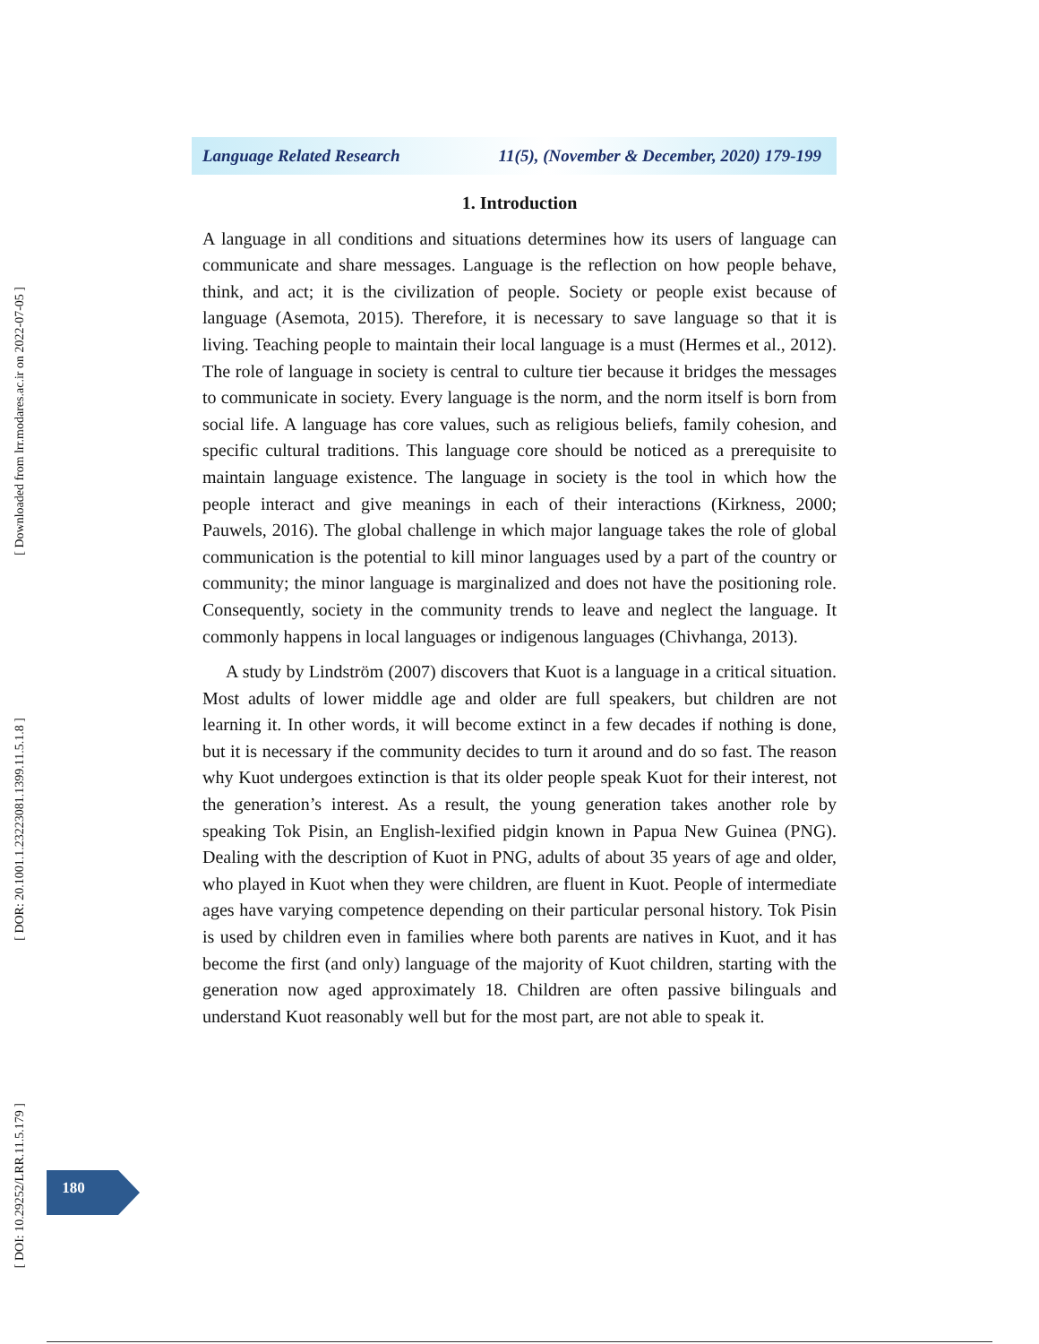[ Downloaded from lrr.modares.ac.ir on 2022-07-05 ]
[ DOR: 20.1001.1.23223081.1399.11.5.1.8 ]
[ DOI: 10.29252/LRR.11.5.179 ]
Language Related Research 11(5), (November & December, 2020) 179-199
1. Introduction
A language in all conditions and situations determines how its users of language can communicate and share messages. Language is the reflection on how people behave, think, and act; it is the civilization of people. Society or people exist because of language (Asemota, 2015). Therefore, it is necessary to save language so that it is living. Teaching people to maintain their local language is a must (Hermes et al., 2012). The role of language in society is central to culture tier because it bridges the messages to communicate in society. Every language is the norm, and the norm itself is born from social life. A language has core values, such as religious beliefs, family cohesion, and specific cultural traditions. This language core should be noticed as a prerequisite to maintain language existence. The language in society is the tool in which how the people interact and give meanings in each of their interactions (Kirkness, 2000; Pauwels, 2016). The global challenge in which major language takes the role of global communication is the potential to kill minor languages used by a part of the country or community; the minor language is marginalized and does not have the positioning role. Consequently, society in the community trends to leave and neglect the language. It commonly happens in local languages or indigenous languages (Chivhanga, 2013).
A study by Lindström (2007) discovers that Kuot is a language in a critical situation. Most adults of lower middle age and older are full speakers, but children are not learning it. In other words, it will become extinct in a few decades if nothing is done, but it is necessary if the community decides to turn it around and do so fast. The reason why Kuot undergoes extinction is that its older people speak Kuot for their interest, not the generation’s interest. As a result, the young generation takes another role by speaking Tok Pisin, an English-lexified pidgin known in Papua New Guinea (PNG). Dealing with the description of Kuot in PNG, adults of about 35 years of age and older, who played in Kuot when they were children, are fluent in Kuot. People of intermediate ages have varying competence depending on their particular personal history. Tok Pisin is used by children even in families where both parents are natives in Kuot, and it has become the first (and only) language of the majority of Kuot children, starting with the generation now aged approximately 18. Children are often passive bilinguals and understand Kuot reasonably well but for the most part, are not able to speak it.
180